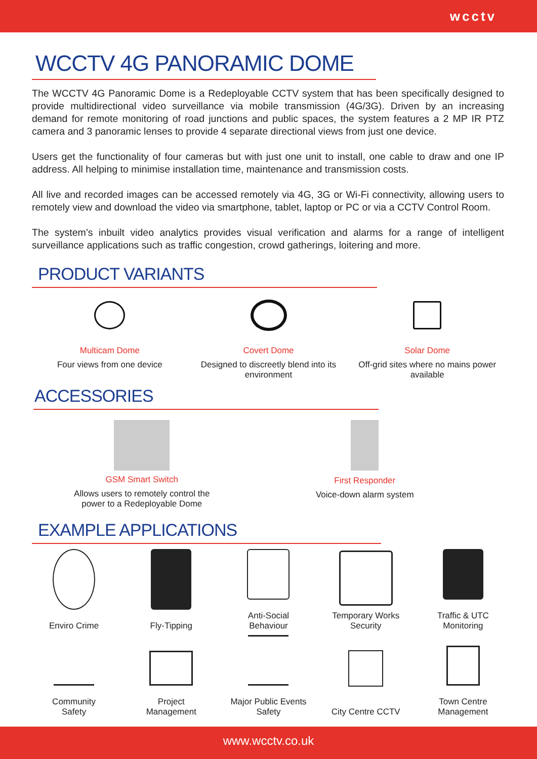wcctv
WCCTV 4G PANORAMIC DOME
The WCCTV 4G Panoramic Dome is a Redeployable CCTV system that has been specifically designed to provide multidirectional video surveillance via mobile transmission (4G/3G). Driven by an increasing demand for remote monitoring of road junctions and public spaces, the system features a 2 MP IR PTZ camera and 3 panoramic lenses to provide 4 separate directional views from just one device.
Users get the functionality of four cameras but with just one unit to install, one cable to draw and one IP address. All helping to minimise installation time, maintenance and transmission costs.
All live and recorded images can be accessed remotely via 4G, 3G or Wi-Fi connectivity, allowing users to remotely view and download the video via smartphone, tablet, laptop or PC or via a CCTV Control Room.
The system’s inbuilt video analytics provides visual verification and alarms for a range of intelligent surveillance applications such as traffic congestion, crowd gatherings, loitering and more.
PRODUCT VARIANTS
Multicam Dome
Four views from one device
Covert Dome
Designed to discreetly blend into its environment
Solar Dome
Off-grid sites where no mains power available
ACCESSORIES
GSM Smart Switch
Allows users to remotely control the
power to a Redeployable Dome
First Responder
Voice-down alarm system
EXAMPLE APPLICATIONS
Enviro Crime
Fly-Tipping
Anti-Social
Behaviour
Temporary Works
Security
Traffic & UTC
Monitoring
Community
Safety
Project
Management
Major Public Events
Safety
City Centre CCTV
Town Centre
Management
www.wcctv.co.uk